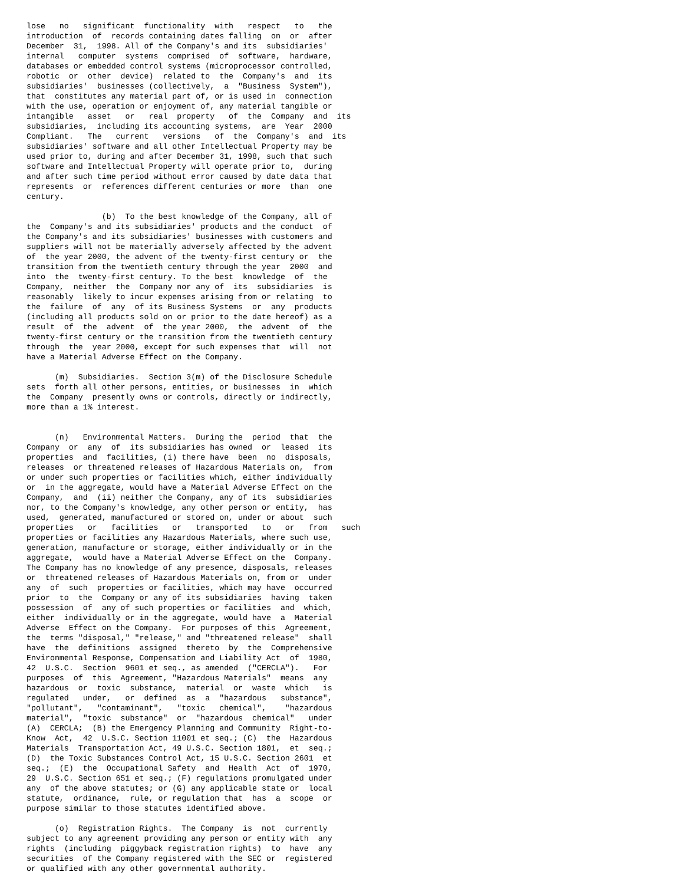lose   no   significant  functionality  with   respect   to   the
introduction  of  records containing dates falling  on  or  after
December  31,  1998. All of the Company's and its  subsidiaries'
internal   computer  systems  comprised  of  software,  hardware,
databases or embedded control systems (microprocessor controlled,
robotic  or  other  device)  related to  the  Company's  and  its
subsidiaries'  businesses (collectively,  a  "Business  System"),
that  constitutes any material part of, or is used in  connection
with the use, operation or enjoyment of, any material tangible or
intangible   asset   or   real  property   of  the  Company  and  its
subsidiaries,  including its accounting systems,  are  Year  2000
Compliant.   The   current   versions   of  the  Company's  and  its
subsidiaries' software and all other Intellectual Property may be
used prior to, during and after December 31, 1998, such that such
software and Intellectual Property will operate prior to,  during
and after such time period without error caused by date data that
represents  or  references different centuries or more  than  one
century.

                (b)  To the best knowledge of the Company, all of
the  Company's and its subsidiaries' products and the conduct  of
the Company's and its subsidiaries' businesses with customers and
suppliers will not be materially adversely affected by the advent
of  the year 2000, the advent of the twenty-first century or  the
transition from the twentieth century through the year  2000  and
into  the  twenty-first century. To the best  knowledge  of  the
Company,  neither  the  Company nor any of  its  subsidiaries  is
reasonably  likely to incur expenses arising from or relating  to
the  failure  of  any  of its Business Systems  or  any  products
(including all products sold on or prior to the date hereof) as a
result  of  the  advent  of  the year 2000,  the  advent  of  the
twenty-first century or the transition from the twentieth century
through  the  year 2000, except for such expenses that  will  not
have a Material Adverse Effect on the Company.

      (m)  Subsidiaries.  Section 3(m) of the Disclosure Schedule
sets  forth all other persons, entities, or businesses  in  which
the  Company  presently owns or controls, directly or indirectly,
more than a 1% interest.


      (n)   Environmental Matters.  During the  period  that  the
Company  or  any  of  its subsidiaries has owned  or  leased  its
properties  and  facilities, (i) there have  been  no  disposals,
releases  or threatened releases of Hazardous Materials on,  from
or under such properties or facilities which, either individually
or  in the aggregate, would have a Material Adverse Effect on the
Company,  and  (ii) neither the Company, any of its  subsidiaries
nor, to the Company's knowledge, any other person or entity,  has
used,  generated, manufactured or stored on, under or about  such
properties   or   facilities   or   transported   to   or   from   such
properties or facilities any Hazardous Materials, where such use,
generation, manufacture or storage, either individually or in the
aggregate,  would have a Material Adverse Effect on the  Company.
The Company has no knowledge of any presence, disposals, releases
or  threatened releases of Hazardous Materials on, from or  under
any  of  such  properties or facilities, which may have  occurred
prior  to  the  Company or any of its subsidiaries  having  taken
possession  of  any of such properties or facilities  and  which,
either  individually or in the aggregate, would have  a  Material
Adverse  Effect on the Company.  For purposes of this  Agreement,
the  terms "disposal," "release," and "threatened release"  shall
have  the  definitions  assigned  thereto  by  the  Comprehensive
Environmental Response, Compensation and Liability Act  of  1980,
42  U.S.C.  Section  9601 et seq., as amended  ("CERCLA").   For
purposes  of  this  Agreement, "Hazardous Materials"  means  any
hazardous  or  toxic  substance,  material  or  waste  which   is
regulated   under,   or  defined  as  a  "hazardous   substance",
"pollutant",   "contaminant",   "toxic   chemical",    "hazardous
material",  "toxic  substance"  or  "hazardous  chemical"   under
(A)  CERCLA;  (B) the Emergency Planning and Community  Right-to-
Know  Act,  42  U.S.C. Section 11001 et seq.; (C)  the  Hazardous
Materials  Transportation Act, 49 U.S.C. Section 1801,  et  seq.;
(D)  the Toxic Substances Control Act, 15 U.S.C. Section 2601  et
seq.;  (E)  the  Occupational Safety  and  Health  Act  of  1970,
29  U.S.C. Section 651 et seq.; (F) regulations promulgated under
any  of the above statutes; or (G) any applicable state or  local
statute,  ordinance,  rule, or regulation that  has  a  scope  or
purpose similar to those statutes identified above.

      (o)  Registration Rights.  The Company  is  not  currently
subject to any agreement providing any person or entity with  any
rights  (including  piggyback registration rights)  to  have  any
securities  of the Company registered with the SEC or  registered
or qualified with any other governmental authority.